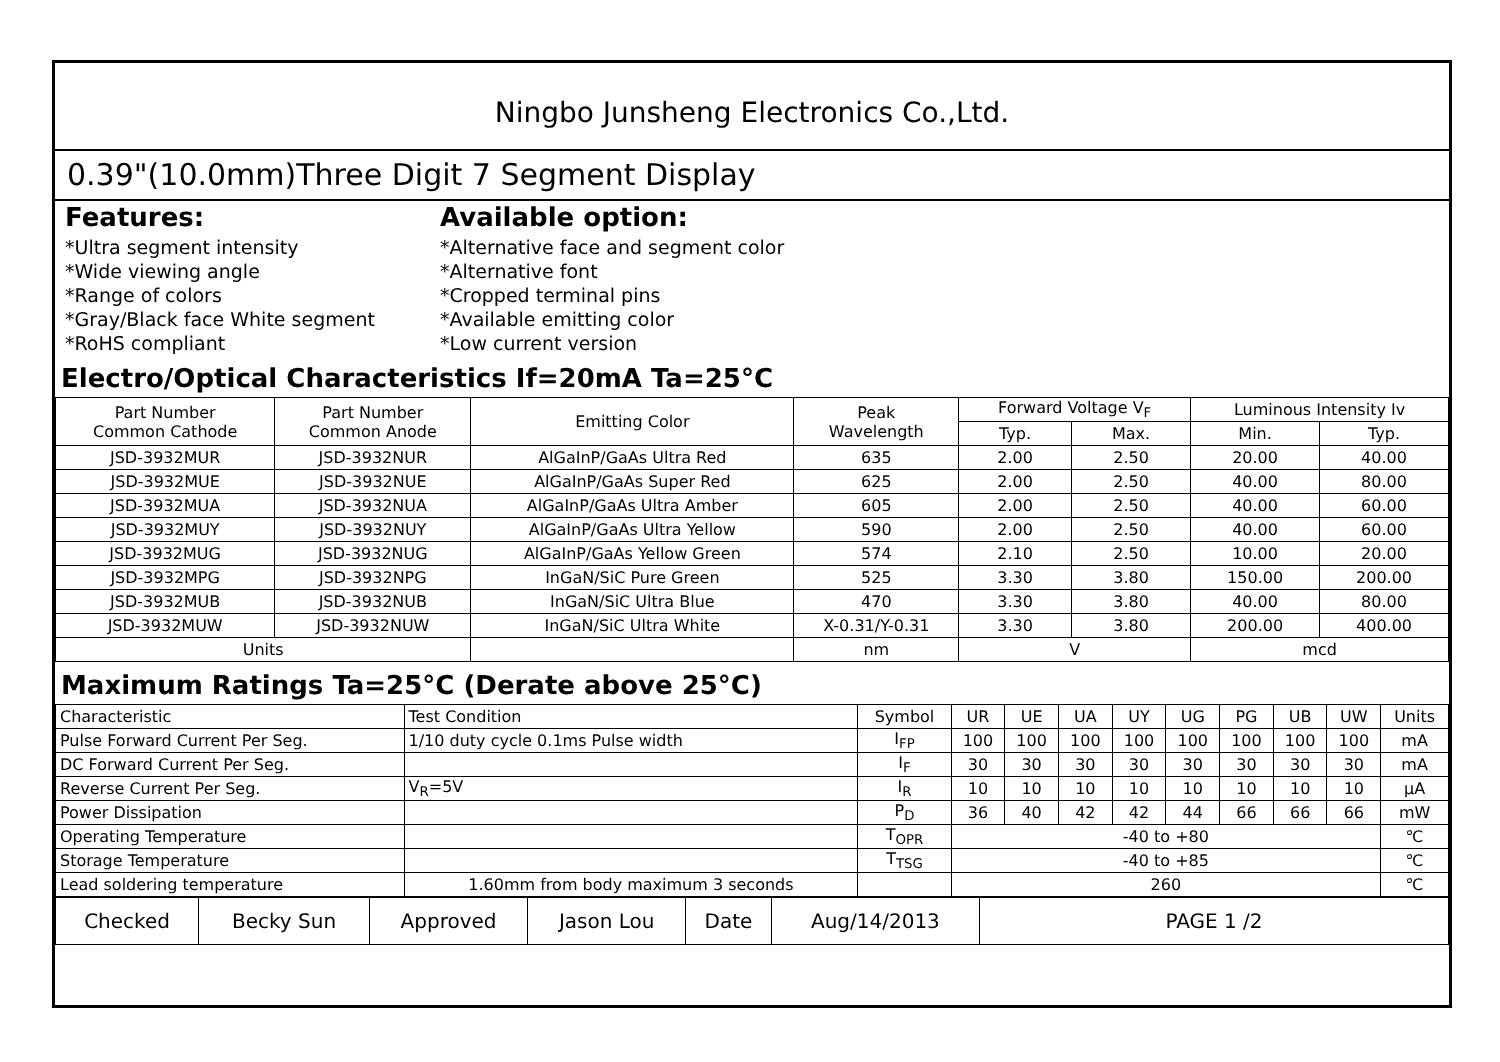Ningbo Junsheng Electronics Co.,Ltd.
0.39"(10.0mm)Three Digit 7 Segment Display
Features:
*Ultra segment intensity
*Wide viewing angle
*Range of colors
*Gray/Black face White segment
*RoHS compliant
Available option:
*Alternative face and segment color
*Alternative font
*Cropped terminal pins
*Available emitting color
*Low current version
Electro/Optical Characteristics If=20mA Ta=25°C
| Part Number Common Cathode | Part Number Common Anode | Emitting Color | Peak Wavelength | Forward Voltage V<sub>F</sub> | | Luminous Intensity Iv | |
| --- | --- | --- | --- | --- | --- | --- | --- |
| | | | | Typ. | Max. | Min. | Typ. |
| JSD-3932MUR | JSD-3932NUR | AlGaInP/GaAs Ultra Red | 635 | 2.00 | 2.50 | 20.00 | 40.00 |
| JSD-3932MUE | JSD-3932NUE | AlGaInP/GaAs Super Red | 625 | 2.00 | 2.50 | 40.00 | 80.00 |
| JSD-3932MUA | JSD-3932NUA | AlGaInP/GaAs Ultra Amber | 605 | 2.00 | 2.50 | 40.00 | 60.00 |
| JSD-3932MUY | JSD-3932NUY | AlGaInP/GaAs Ultra Yellow | 590 | 2.00 | 2.50 | 40.00 | 60.00 |
| JSD-3932MUG | JSD-3932NUG | AlGaInP/GaAs Yellow Green | 574 | 2.10 | 2.50 | 10.00 | 20.00 |
| JSD-3932MPG | JSD-3932NPG | InGaN/SiC Pure Green | 525 | 3.30 | 3.80 | 150.00 | 200.00 |
| JSD-3932MUB | JSD-3932NUB | InGaN/SiC Ultra Blue | 470 | 3.30 | 3.80 | 40.00 | 80.00 |
| JSD-3932MUW | JSD-3932NUW | InGaN/SiC Ultra White | X-0.31/Y-0.31 | 3.30 | 3.80 | 200.00 | 400.00 |
| Units | | | nm | V | | mcd | |
Maximum Ratings Ta=25°C (Derate above 25°C)
| Characteristic | Test Condition | Symbol | UR | UE | UA | UY | UG | PG | UB | UW | Units |
| Pulse Forward Current Per Seg. | 1/10 duty cycle 0.1ms Pulse width | I<sub>FP</sub> | 100 | 100 | 100 | 100 | 100 | 100 | 100 | 100 | mA |
| DC Forward Current Per Seg. | | I<sub>F</sub> | 30 | 30 | 30 | 30 | 30 | 30 | 30 | 30 | mA |
| Reverse Current Per Seg. | V<sub>R</sub>=5V | I<sub>R</sub> | 10 | 10 | 10 | 10 | 10 | 10 | 10 | 10 | μA |
| Power Dissipation | | P<sub>D</sub> | 36 | 40 | 42 | 42 | 44 | 66 | 66 | 66 | mW |
| Operating Temperature | | T<sub>OPR</sub> | -40 to +80 | | | | | | | | ℃ |
| Storage Temperature | | T<sub>TSG</sub> | -40 to +85 | | | | | | | | ℃ |
| Lead soldering temperature | 1.60mm from body maximum 3 seconds | | 260 | | | | | | | | ℃ |
| Checked | Becky Sun | Approved | Jason Lou | Date | Aug/14/2013 | PAGE 1 /2 |